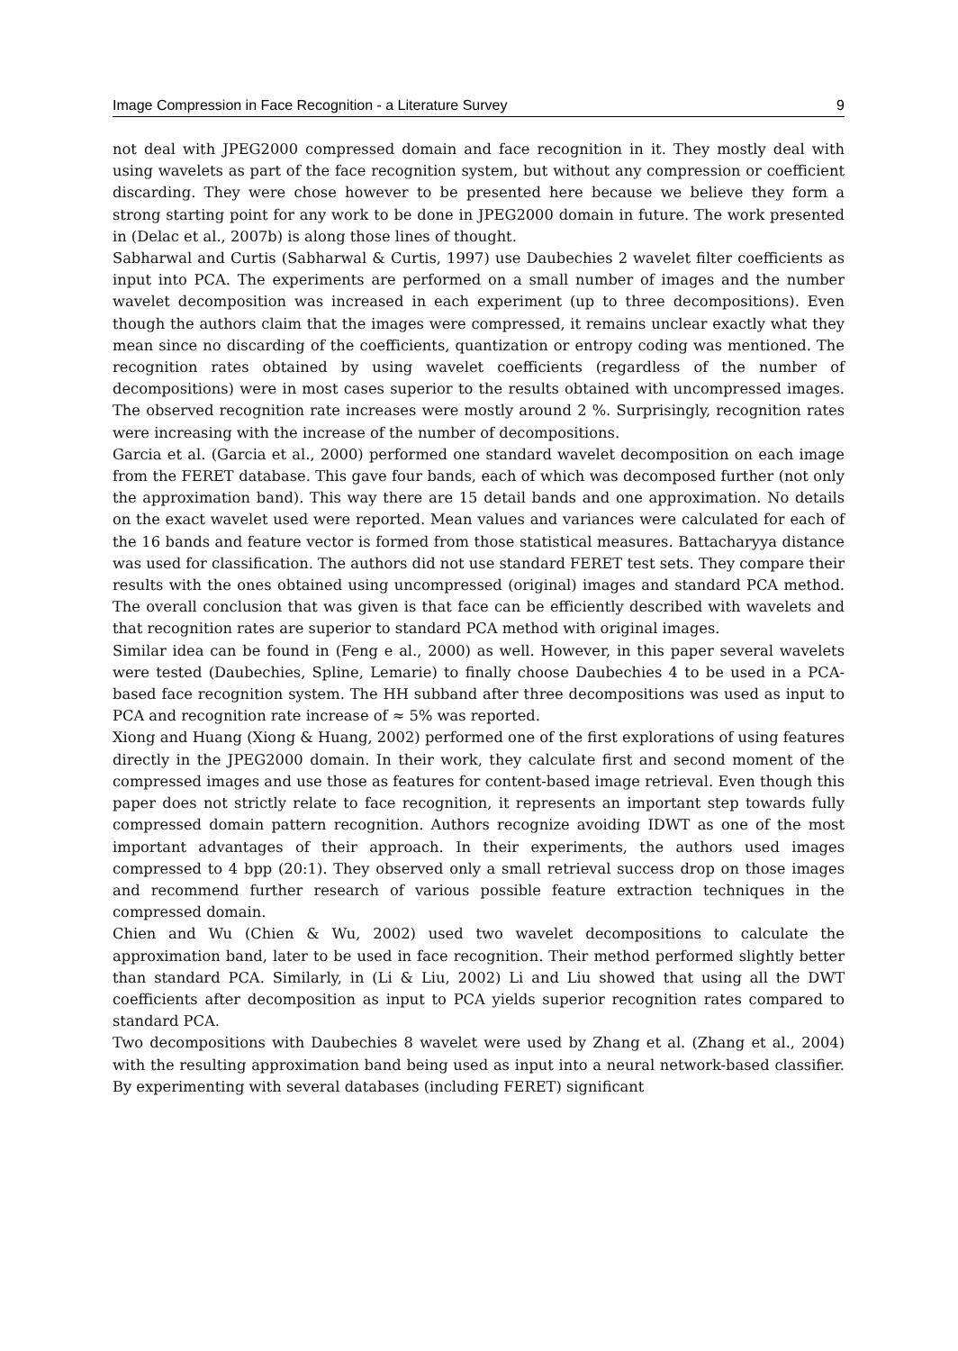Image Compression in Face Recognition - a Literature Survey 9
not deal with JPEG2000 compressed domain and face recognition in it. They mostly deal with using wavelets as part of the face recognition system, but without any compression or coefficient discarding. They were chose however to be presented here because we believe they form a strong starting point for any work to be done in JPEG2000 domain in future. The work presented in (Delac et al., 2007b) is along those lines of thought.
Sabharwal and Curtis (Sabharwal & Curtis, 1997) use Daubechies 2 wavelet filter coefficients as input into PCA. The experiments are performed on a small number of images and the number wavelet decomposition was increased in each experiment (up to three decompositions). Even though the authors claim that the images were compressed, it remains unclear exactly what they mean since no discarding of the coefficients, quantization or entropy coding was mentioned. The recognition rates obtained by using wavelet coefficients (regardless of the number of decompositions) were in most cases superior to the results obtained with uncompressed images. The observed recognition rate increases were mostly around 2 %. Surprisingly, recognition rates were increasing with the increase of the number of decompositions.
Garcia et al. (Garcia et al., 2000) performed one standard wavelet decomposition on each image from the FERET database. This gave four bands, each of which was decomposed further (not only the approximation band). This way there are 15 detail bands and one approximation. No details on the exact wavelet used were reported. Mean values and variances were calculated for each of the 16 bands and feature vector is formed from those statistical measures. Battacharyya distance was used for classification. The authors did not use standard FERET test sets. They compare their results with the ones obtained using uncompressed (original) images and standard PCA method. The overall conclusion that was given is that face can be efficiently described with wavelets and that recognition rates are superior to standard PCA method with original images.
Similar idea can be found in (Feng e al., 2000) as well. However, in this paper several wavelets were tested (Daubechies, Spline, Lemarie) to finally choose Daubechies 4 to be used in a PCA-based face recognition system. The HH subband after three decompositions was used as input to PCA and recognition rate increase of ≈ 5% was reported.
Xiong and Huang (Xiong & Huang, 2002) performed one of the first explorations of using features directly in the JPEG2000 domain. In their work, they calculate first and second moment of the compressed images and use those as features for content-based image retrieval. Even though this paper does not strictly relate to face recognition, it represents an important step towards fully compressed domain pattern recognition. Authors recognize avoiding IDWT as one of the most important advantages of their approach. In their experiments, the authors used images compressed to 4 bpp (20:1). They observed only a small retrieval success drop on those images and recommend further research of various possible feature extraction techniques in the compressed domain.
Chien and Wu (Chien & Wu, 2002) used two wavelet decompositions to calculate the approximation band, later to be used in face recognition. Their method performed slightly better than standard PCA. Similarly, in (Li & Liu, 2002) Li and Liu showed that using all the DWT coefficients after decomposition as input to PCA yields superior recognition rates compared to standard PCA.
Two decompositions with Daubechies 8 wavelet were used by Zhang et al. (Zhang et al., 2004) with the resulting approximation band being used as input into a neural network-based classifier. By experimenting with several databases (including FERET) significant